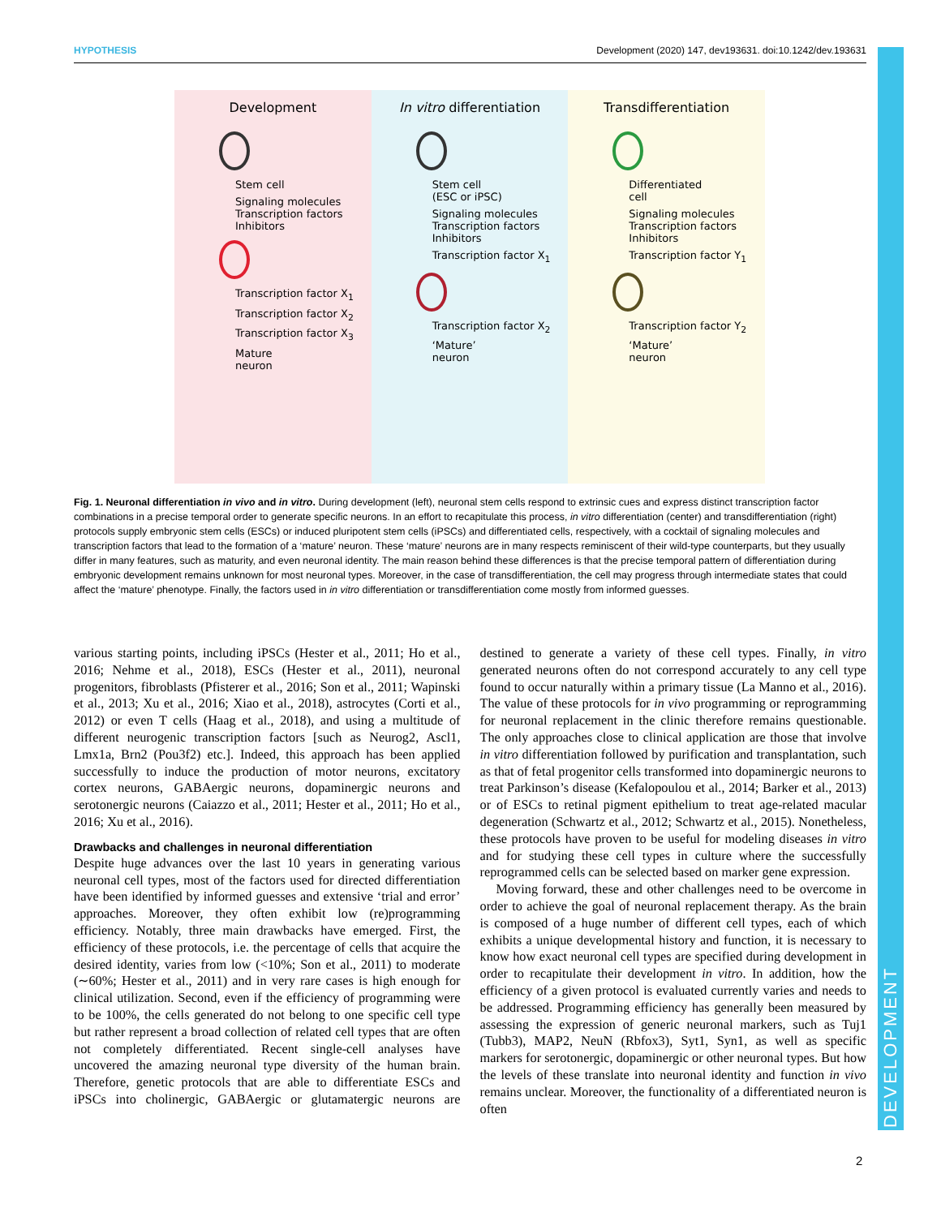HYPOTHESIS Development (2020) 147, dev193631. doi:10.1242/dev.193631
DEVELOPMENT
Development
Stem cell
Signaling molecules
Transcription factors
Inhibitors
Transcription factor X<sub>1</sub>
Transcription factor X<sub>2</sub>
Transcription factor X<sub>3</sub>
Mature
neuron
In vitro differentiation
Stem cell
(ESC or iPSC)
Signaling molecules
Transcription factors
Inhibitors
Transcription factor X<sub>1</sub>
Transcription factor X<sub>2</sub>
‘Mature’
neuron
Transdifferentiation
Differentiated
cell
Signaling molecules
Transcription factors
Inhibitors
Transcription factor Y<sub>1</sub>
Transcription factor Y<sub>2</sub>
‘Mature’
neuron
Fig. 1. Neuronal differentiation in vivo and in vitro. During development (left), neuronal stem cells respond to extrinsic cues and express distinct transcription factor combinations in a precise temporal order to generate specific neurons. In an effort to recapitulate this process, in vitro differentiation (center) and transdifferentiation (right) protocols supply embryonic stem cells (ESCs) or induced pluripotent stem cells (iPSCs) and differentiated cells, respectively, with a cocktail of signaling molecules and transcription factors that lead to the formation of a ‘mature’ neuron. These ‘mature’ neurons are in many respects reminiscent of their wild-type counterparts, but they usually differ in many features, such as maturity, and even neuronal identity. The main reason behind these differences is that the precise temporal pattern of differentiation during embryonic development remains unknown for most neuronal types. Moreover, in the case of transdifferentiation, the cell may progress through intermediate states that could affect the ‘mature’ phenotype. Finally, the factors used in in vitro differentiation or transdifferentiation come mostly from informed guesses.
various starting points, including iPSCs (Hester et al., 2011; Ho et al., 2016; Nehme et al., 2018), ESCs (Hester et al., 2011), neuronal progenitors, fibroblasts (Pfisterer et al., 2016; Son et al., 2011; Wapinski et al., 2013; Xu et al., 2016; Xiao et al., 2018), astrocytes (Corti et al., 2012) or even T cells (Haag et al., 2018), and using a multitude of different neurogenic transcription factors [such as Neurog2, Ascl1, Lmx1a, Brn2 (Pou3f2) etc.]. Indeed, this approach has been applied successfully to induce the production of motor neurons, excitatory cortex neurons, GABAergic neurons, dopaminergic neurons and serotonergic neurons (Caiazzo et al., 2011; Hester et al., 2011; Ho et al., 2016; Xu et al., 2016).
Drawbacks and challenges in neuronal differentiation
Despite huge advances over the last 10 years in generating various neuronal cell types, most of the factors used for directed differentiation have been identified by informed guesses and extensive ‘trial and error’ approaches. Moreover, they often exhibit low (re)programming efficiency. Notably, three main drawbacks have emerged. First, the efficiency of these protocols, i.e. the percentage of cells that acquire the desired identity, varies from low (<10%; Son et al., 2011) to moderate (∼60%; Hester et al., 2011) and in very rare cases is high enough for clinical utilization. Second, even if the efficiency of programming were to be 100%, the cells generated do not belong to one specific cell type but rather represent a broad collection of related cell types that are often not completely differentiated. Recent single-cell analyses have uncovered the amazing neuronal type diversity of the human brain. Therefore, genetic protocols that are able to differentiate ESCs and iPSCs into cholinergic, GABAergic or glutamatergic neurons are destined to generate a variety of these cell types. Finally, in vitro generated neurons often do not correspond accurately to any cell type found to occur naturally within a primary tissue (La Manno et al., 2016). The value of these protocols for in vivo programming or reprogramming for neuronal replacement in the clinic therefore remains questionable. The only approaches close to clinical application are those that involve in vitro differentiation followed by purification and transplantation, such as that of fetal progenitor cells transformed into dopaminergic neurons to treat Parkinson’s disease (Kefalopoulou et al., 2014; Barker et al., 2013) or of ESCs to retinal pigment epithelium to treat age-related macular degeneration (Schwartz et al., 2012; Schwartz et al., 2015). Nonetheless, these protocols have proven to be useful for modeling diseases in vitro and for studying these cell types in culture where the successfully reprogrammed cells can be selected based on marker gene expression.
Moving forward, these and other challenges need to be overcome in order to achieve the goal of neuronal replacement therapy. As the brain is composed of a huge number of different cell types, each of which exhibits a unique developmental history and function, it is necessary to know how exact neuronal cell types are specified during development in order to recapitulate their development in vitro. In addition, how the efficiency of a given protocol is evaluated currently varies and needs to be addressed. Programming efficiency has generally been measured by assessing the expression of generic neuronal markers, such as Tuj1 (Tubb3), MAP2, NeuN (Rbfox3), Syt1, Syn1, as well as specific markers for serotonergic, dopaminergic or other neuronal types. But how the levels of these translate into neuronal identity and function in vivo remains unclear. Moreover, the functionality of a differentiated neuron is often
2